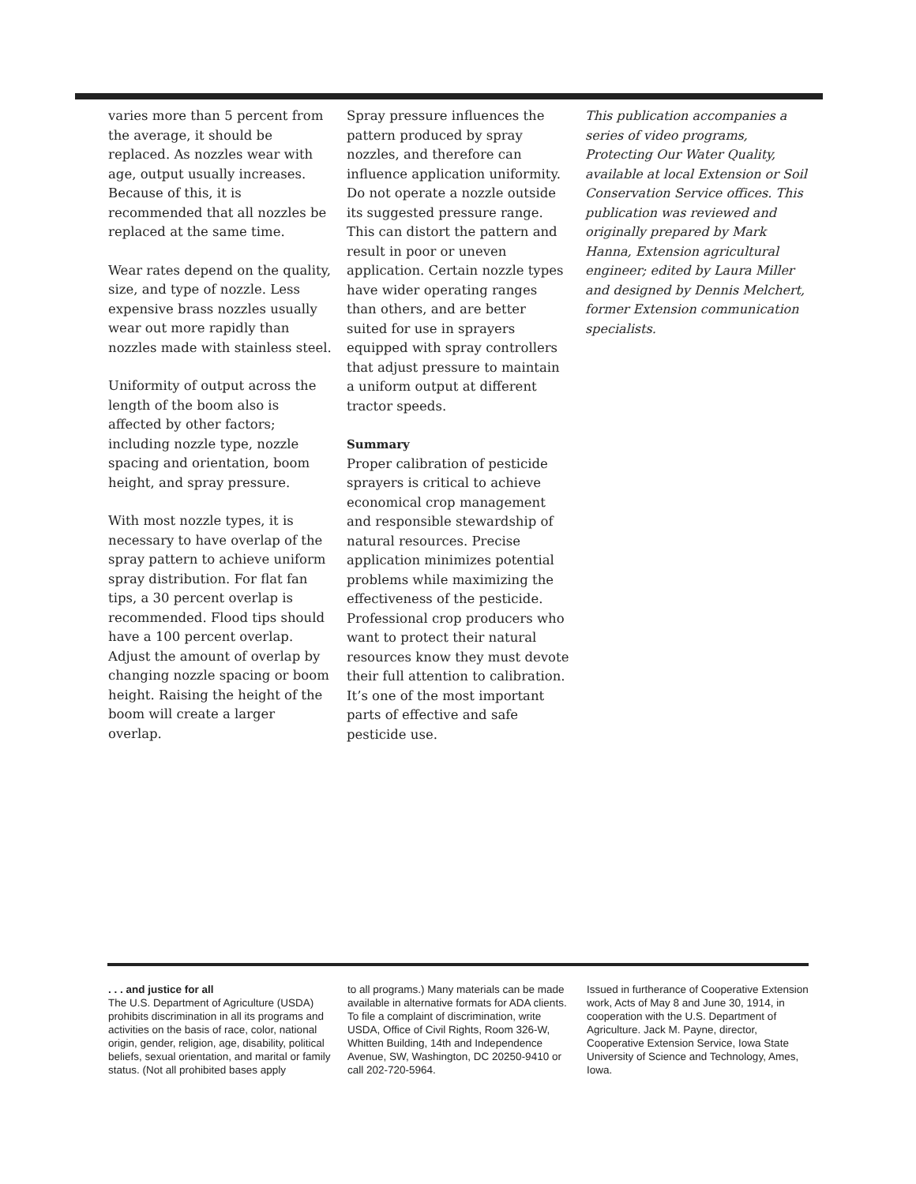varies more than 5 percent from the average, it should be replaced. As nozzles wear with age, output usually increases. Because of this, it is recommended that all nozzles be replaced at the same time.
Wear rates depend on the quality, size, and type of nozzle. Less expensive brass nozzles usually wear out more rapidly than nozzles made with stainless steel.
Uniformity of output across the length of the boom also is affected by other factors; including nozzle type, nozzle spacing and orientation, boom height, and spray pressure.
With most nozzle types, it is necessary to have overlap of the spray pattern to achieve uniform spray distribution. For flat fan tips, a 30 percent overlap is recommended. Flood tips should have a 100 percent overlap. Adjust the amount of overlap by changing nozzle spacing or boom height. Raising the height of the boom will create a larger overlap.
Spray pressure influences the pattern produced by spray nozzles, and therefore can influence application uniformity. Do not operate a nozzle outside its suggested pressure range. This can distort the pattern and result in poor or uneven application. Certain nozzle types have wider operating ranges than others, and are better suited for use in sprayers equipped with spray controllers that adjust pressure to maintain a uniform output at different tractor speeds.
Summary
Proper calibration of pesticide sprayers is critical to achieve economical crop management and responsible stewardship of natural resources. Precise application minimizes potential problems while maximizing the effectiveness of the pesticide. Professional crop producers who want to protect their natural resources know they must devote their full attention to calibration. It’s one of the most important parts of effective and safe pesticide use.
This publication accompanies a series of video programs, Protecting Our Water Quality, available at local Extension or Soil Conservation Service offices. This publication was reviewed and originally prepared by Mark Hanna, Extension agricultural engineer; edited by Laura Miller and designed by Dennis Melchert, former Extension communication specialists.
. . . and justice for all
The U.S. Department of Agriculture (USDA) prohibits discrimination in all its programs and activities on the basis of race, color, national origin, gender, religion, age, disability, political beliefs, sexual orientation, and marital or family status. (Not all prohibited bases apply
to all programs.) Many materials can be made available in alternative formats for ADA clients. To file a complaint of discrimination, write USDA, Office of Civil Rights, Room 326-W, Whitten Building, 14th and Independence Avenue, SW, Washington, DC 20250-9410 or call 202-720-5964.
Issued in furtherance of Cooperative Extension work, Acts of May 8 and June 30, 1914, in cooperation with the U.S. Department of Agriculture. Jack M. Payne, director, Cooperative Extension Service, Iowa State University of Science and Technology, Ames, Iowa.